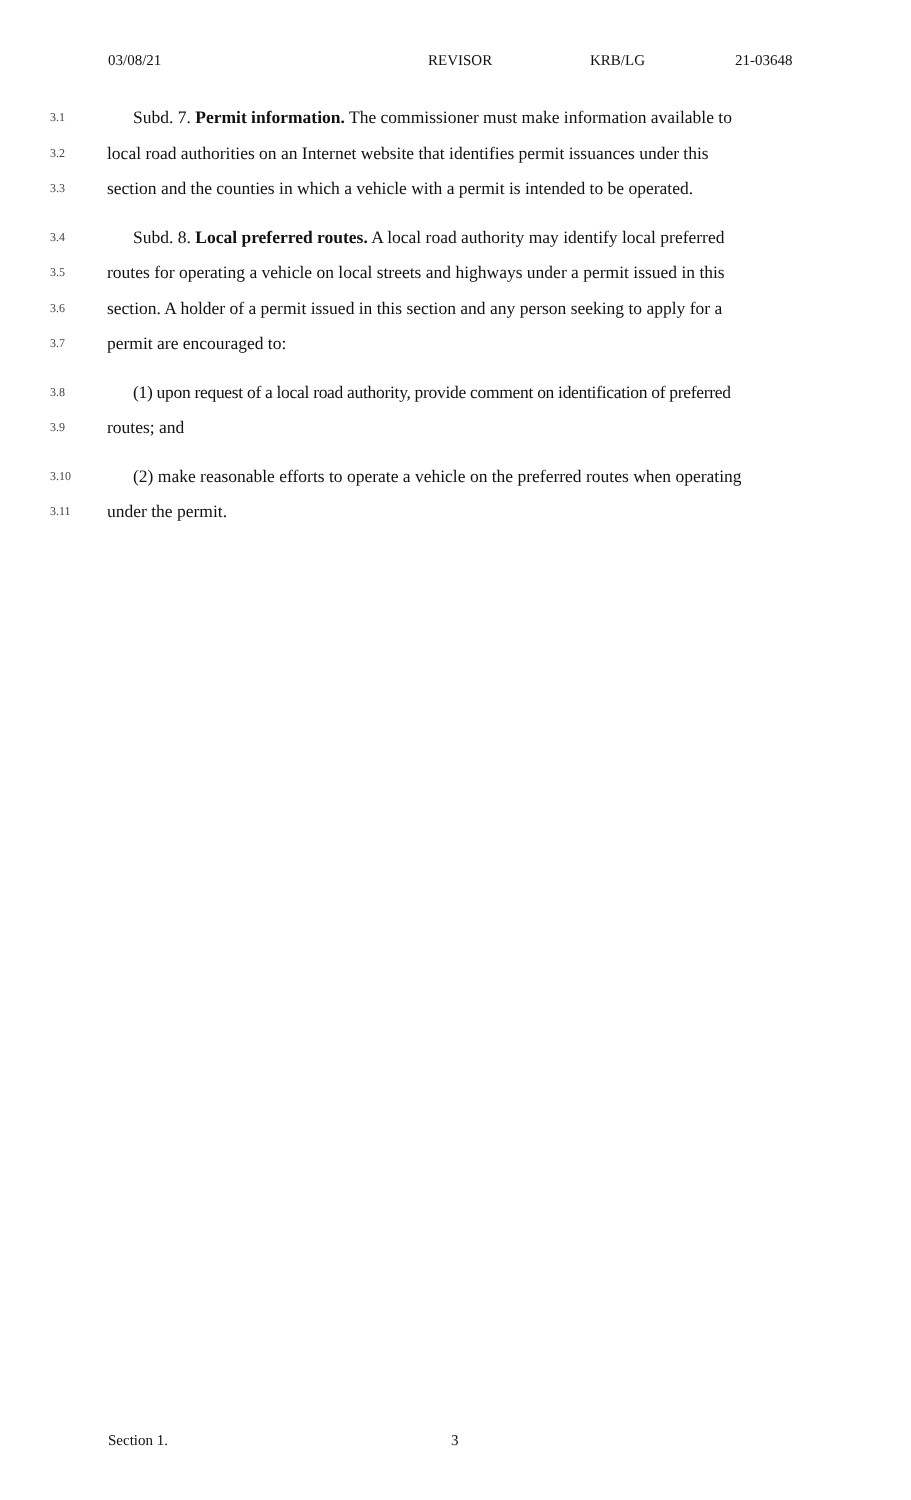03/08/21 REVISOR KRB/LG 21-03648
3.1 Subd. 7. Permit information. The commissioner must make information available to
3.2 local road authorities on an Internet website that identifies permit issuances under this
3.3 section and the counties in which a vehicle with a permit is intended to be operated.
3.4 Subd. 8. Local preferred routes. A local road authority may identify local preferred
3.5 routes for operating a vehicle on local streets and highways under a permit issued in this
3.6 section. A holder of a permit issued in this section and any person seeking to apply for a
3.7 permit are encouraged to:
3.8 (1) upon request of a local road authority, provide comment on identification of preferred
3.9 routes; and
3.10 (2) make reasonable efforts to operate a vehicle on the preferred routes when operating
3.11 under the permit.
Section 1. 3